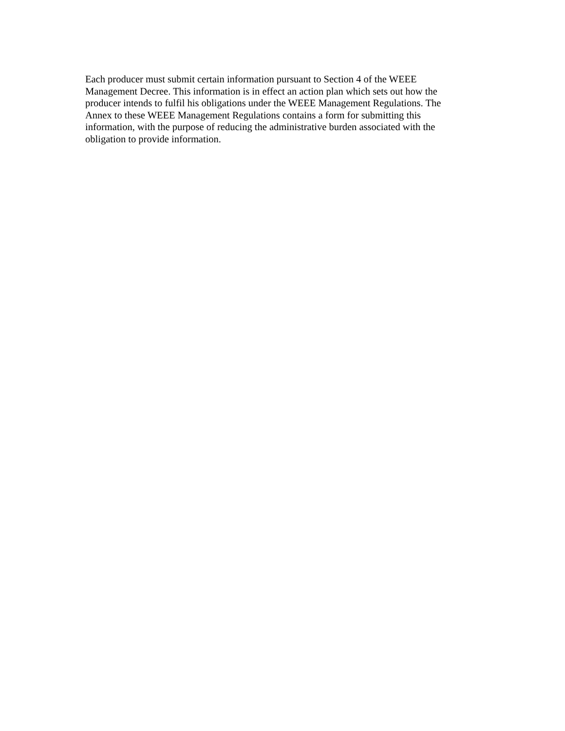Each producer must submit certain information pursuant to Section 4 of the WEEE
Management Decree. This information is in effect an action plan which sets out how the
producer intends to fulfil his obligations under the WEEE Management Regulations. The
Annex to these WEEE Management Regulations contains a form for submitting this
information, with the purpose of reducing the administrative burden associated with the
obligation to provide information.